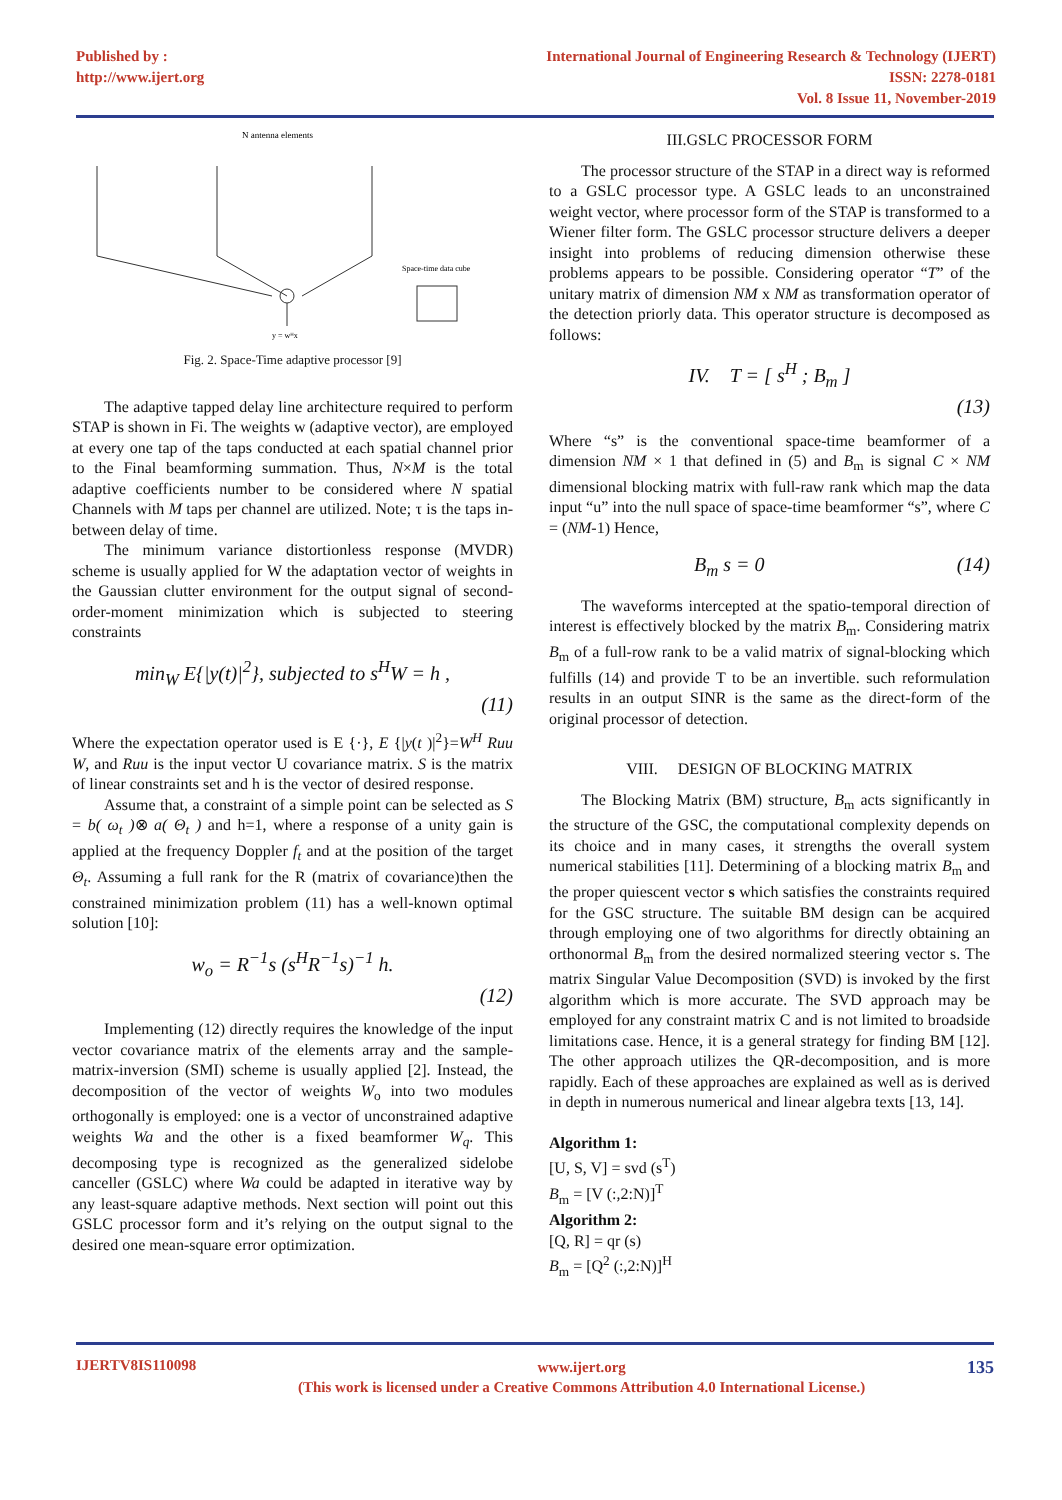Published by :
http://www.ijert.org
International Journal of Engineering Research & Technology (IJERT)
ISSN: 2278-0181
Vol. 8 Issue 11, November-2019
N antenna elements
y = wᴴx
Space-time data cube
Fig. 2. Space-Time adaptive processor [9]
The adaptive tapped delay line architecture required to perform STAP is shown in Fi. The weights w (adaptive vector), are employed at every one tap of the taps conducted at each spatial channel prior to the Final beamforming summation. Thus, N×M is the total adaptive coefficients number to be considered where N spatial Channels with M taps per channel are utilized. Note; τ is the taps in-between delay of time.
The minimum variance distortionless response (MVDR) scheme is usually applied for W the adaptation vector of weights in the Gaussian clutter environment for the output signal of second-order-moment minimization which is subjected to steering constraints
min<sub>W</sub> E{|y(t)|<sup>2</sup>}, subjected to s<sup>H</sup>W = h ,
(11)
Where the expectation operator used is E {·}, E {|y(t )|<sup>2</sup>}=W<sup>H</sup> Ruu W, and Ruu is the input vector U covariance matrix. S is the matrix of linear constraints set and h is the vector of desired response.
Assume that, a constraint of a simple point can be selected as S = b( ω<sub>t</sub> )⊗ a( Θ<sub>t</sub> ) and h=1, where a response of a unity gain is applied at the frequency Doppler f<sub>t</sub> and at the position of the target Θ<sub>t</sub>. Assuming a full rank for the R (matrix of covariance)then the constrained minimization problem (11) has a well-known optimal solution [10]:
w<sub>o</sub> = R<sup>−1</sup>s (s<sup>H</sup>R<sup>−1</sup>s)<sup>−1</sup> h.
(12)
Implementing (12) directly requires the knowledge of the input vector covariance matrix of the elements array and the sample-matrix-inversion (SMI) scheme is usually applied [2]. Instead, the decomposition of the vector of weights W<sub>o</sub> into two modules orthogonally is employed: one is a vector of unconstrained adaptive weights Wa and the other is a fixed beamformer W<sub>q</sub>. This decomposing type is recognized as the generalized sidelobe canceller (GSLC) where Wa could be adapted in iterative way by any least-square adaptive methods. Next section will point out this GSLC processor form and it’s relying on the output signal to the desired one mean-square error optimization.
III.GSLC PROCESSOR FORM
The processor structure of the STAP in a direct way is reformed to a GSLC processor type. A GSLC leads to an unconstrained weight vector, where processor form of the STAP is transformed to a Wiener filter form. The GSLC processor structure delivers a deeper insight into problems of reducing dimension otherwise these problems appears to be possible. Considering operator “T” of the unitary matrix of dimension NM x NM as transformation operator of the detection priorly data. This operator structure is decomposed as follows:
IV. T = [ s<sup>H</sup> ; B<sub>m</sub> ]
(13)
Where “s” is the conventional space-time beamformer of a dimension NM × 1 that defined in (5) and B<sub>m</sub> is signal C × NM dimensional blocking matrix with full-raw rank which map the data input “u” into the null space of space-time beamformer “s”, where C = (NM-1) Hence,
B<sub>m</sub> s = 0 (14)
The waveforms intercepted at the spatio-temporal direction of interest is effectively blocked by the matrix B<sub>m</sub>. Considering matrix B<sub>m</sub> of a full-row rank to be a valid matrix of signal-blocking which fulfills (14) and provide T to be an invertible. such reformulation results in an output SINR is the same as the direct-form of the original processor of detection.
VIII. DESIGN OF BLOCKING MATRIX
The Blocking Matrix (BM) structure, B<sub>m</sub> acts significantly in the structure of the GSC, the computational complexity depends on its choice and in many cases, it strengths the overall system numerical stabilities [11]. Determining of a blocking matrix B<sub>m</sub> and the proper quiescent vector s which satisfies the constraints required for the GSC structure. The suitable BM design can be acquired through employing one of two algorithms for directly obtaining an orthonormal B<sub>m</sub> from the desired normalized steering vector s. The matrix Singular Value Decomposition (SVD) is invoked by the first algorithm which is more accurate. The SVD approach may be employed for any constraint matrix C and is not limited to broadside limitations case. Hence, it is a general strategy for finding BM [12]. The other approach utilizes the QR-decomposition, and is more rapidly. Each of these approaches are explained as well as is derived in depth in numerous numerical and linear algebra texts [13, 14].
Algorithm 1:
[U, S, V] = svd (s<sup>T</sup>)
B<sub>m</sub> = [V (:,2:N)]<sup>T</sup>
Algorithm 2:
[Q, R] = qr (s)
B<sub>m</sub> = [Q<sup>2</sup> (:,2:N)]<sup>H</sup>
IJERTV8IS110098
www.ijert.org
(This work is licensed under a Creative Commons Attribution 4.0 International License.)
135